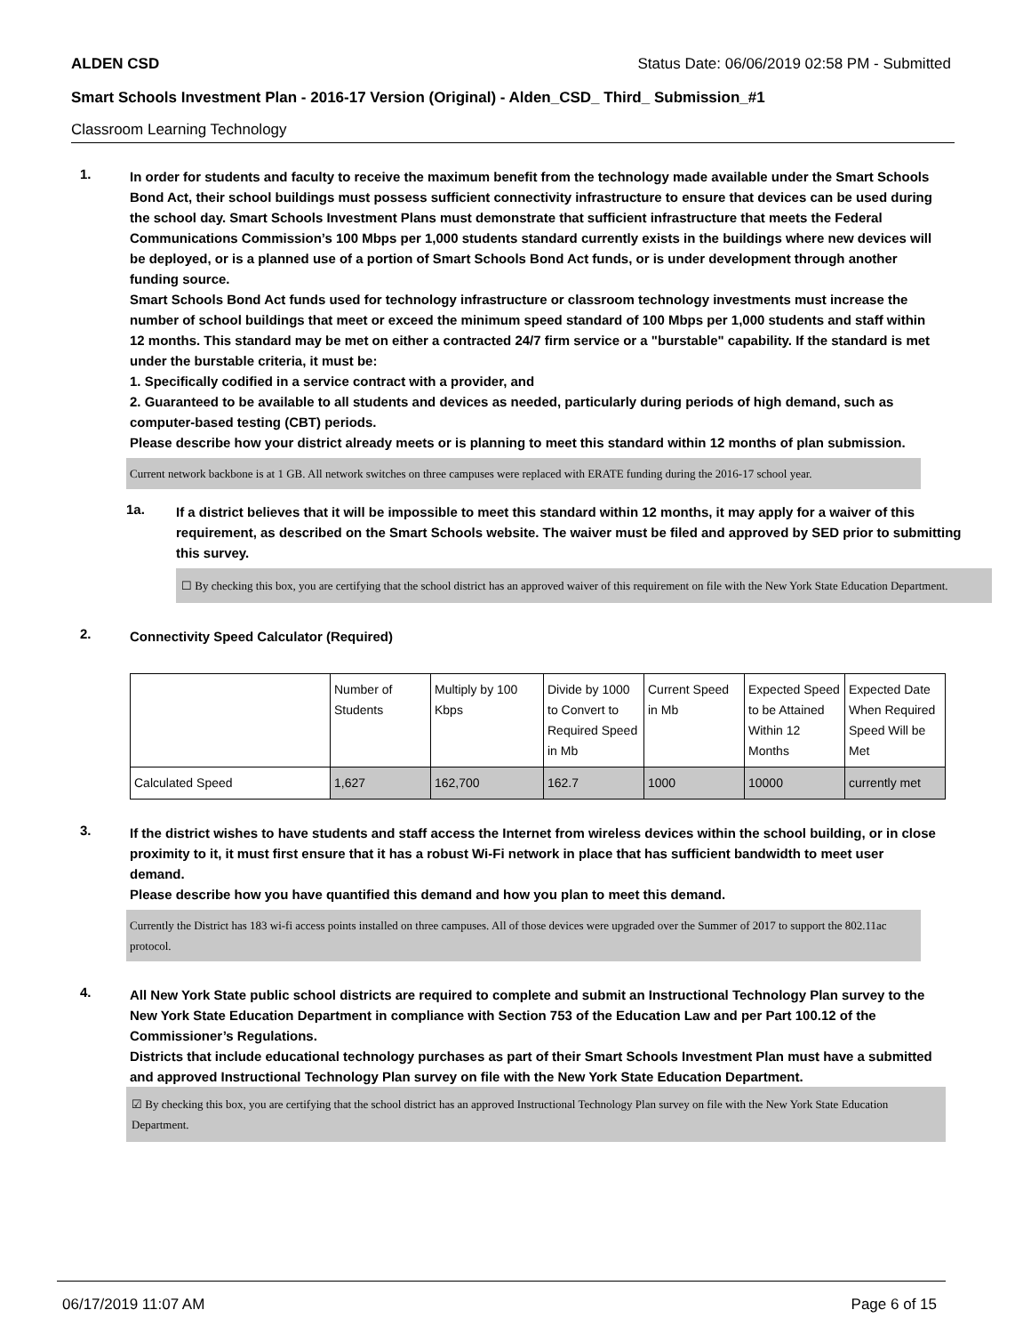ALDEN CSD Status Date: 06/06/2019 02:58 PM - Submitted
Smart Schools Investment Plan - 2016-17 Version (Original) - Alden_CSD_ Third_ Submission_#1
Classroom Learning Technology
1.
In order for students and faculty to receive the maximum benefit from the technology made available under the Smart Schools Bond Act, their school buildings must possess sufficient connectivity infrastructure to ensure that devices can be used during the school day. Smart Schools Investment Plans must demonstrate that sufficient infrastructure that meets the Federal Communications Commission’s 100 Mbps per 1,000 students standard currently exists in the buildings where new devices will be deployed, or is a planned use of a portion of Smart Schools Bond Act funds, or is under development through another funding source.
Smart Schools Bond Act funds used for technology infrastructure or classroom technology investments must increase the number of school buildings that meet or exceed the minimum speed standard of 100 Mbps per 1,000 students and staff within 12 months. This standard may be met on either a contracted 24/7 firm service or a "burstable" capability. If the standard is met under the burstable criteria, it must be:
1. Specifically codified in a service contract with a provider, and
2. Guaranteed to be available to all students and devices as needed, particularly during periods of high demand, such as computer-based testing (CBT) periods.
Please describe how your district already meets or is planning to meet this standard within 12 months of plan submission.
Current network backbone is at 1 GB. All network switches on three campuses were replaced with ERATE funding during the 2016-17 school year.
1a.
If a district believes that it will be impossible to meet this standard within 12 months, it may apply for a waiver of this requirement, as described on the Smart Schools website. The waiver must be filed and approved by SED prior to submitting this survey.
☐ By checking this box, you are certifying that the school district has an approved waiver of this requirement on file with the New York State Education Department.
2.
Connectivity Speed Calculator (Required)
| | Number of Students | Multiply by 100 Kbps | Divide by 1000 to Convert to Required Speed in Mb | Current Speed in Mb | Expected Speed to be Attained Within 12 Months | Expected Date When Required Speed Will be Met |
| Calculated Speed | 1,627 | 162,700 | 162.7 | 1000 | 10000 | currently met |
3.
If the district wishes to have students and staff access the Internet from wireless devices within the school building, or in close proximity to it, it must first ensure that it has a robust Wi-Fi network in place that has sufficient bandwidth to meet user demand.
Please describe how you have quantified this demand and how you plan to meet this demand.
Currently the District has 183 wi-fi access points installed on three campuses. All of those devices were upgraded over the Summer of 2017 to support the 802.11ac protocol.
4.
All New York State public school districts are required to complete and submit an Instructional Technology Plan survey to the New York State Education Department in compliance with Section 753 of the Education Law and per Part 100.12 of the Commissioner’s Regulations.
Districts that include educational technology purchases as part of their Smart Schools Investment Plan must have a submitted and approved Instructional Technology Plan survey on file with the New York State Education Department.
☑ By checking this box, you are certifying that the school district has an approved Instructional Technology Plan survey on file with the New York State Education Department.
06/17/2019 11:07 AM Page 6 of 15